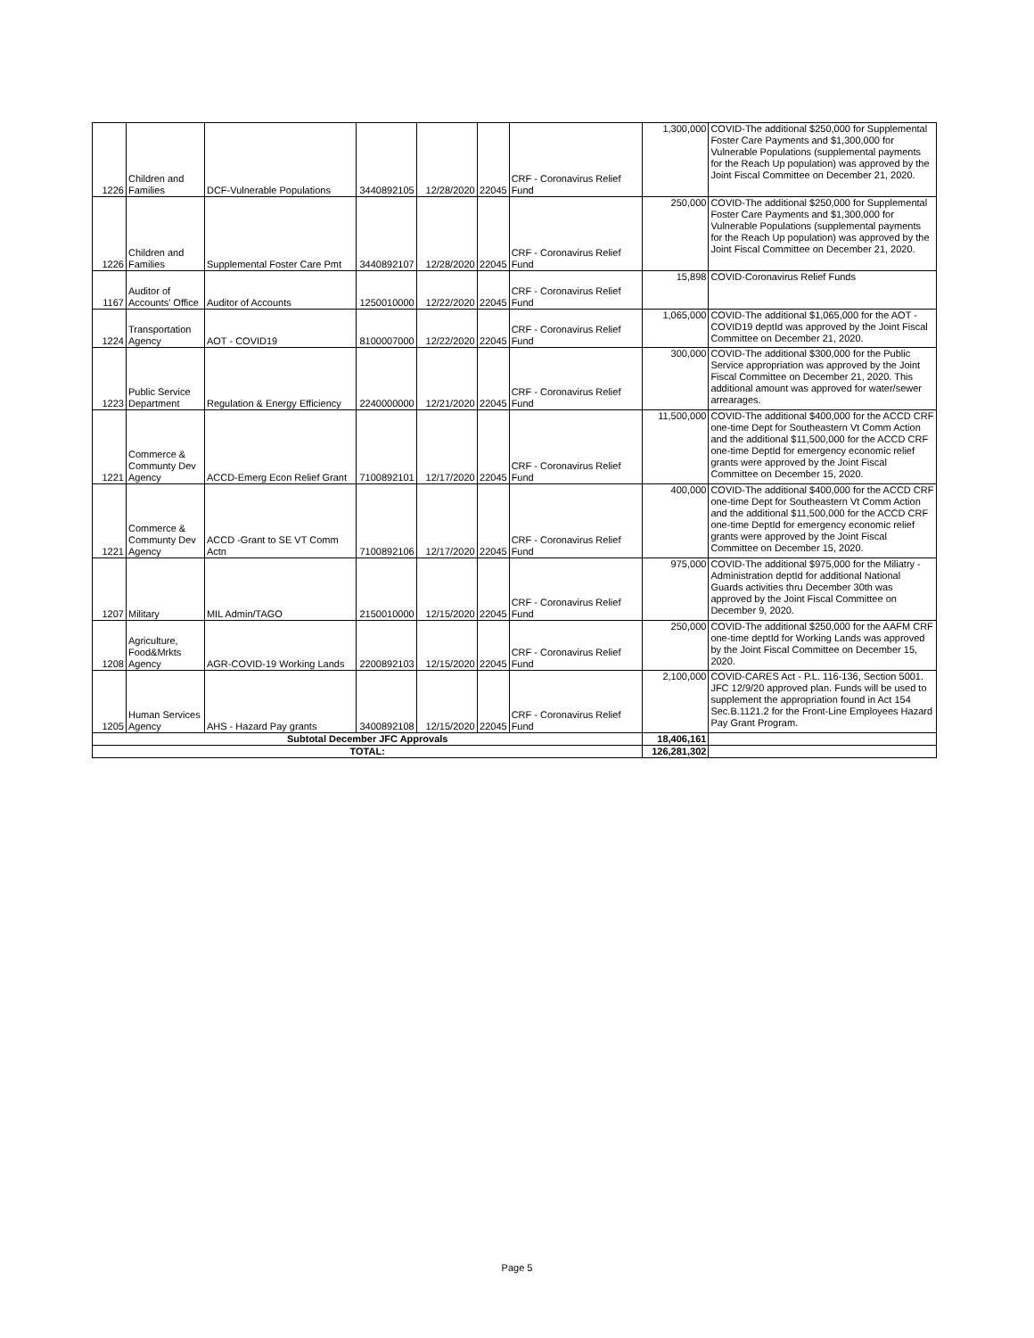| 1226 | Children and Families | DCF-Vulnerable Populations | 3440892105 | 12/28/2020 | 22045 | CRF - Coronavirus Relief Fund | 1,300,000 | COVID-The additional $250,000 for Supplemental Foster Care Payments and $1,300,000 for Vulnerable Populations (supplemental payments for the Reach Up population) was approved by the Joint Fiscal Committee on December 21, 2020. |
| 1226 | Children and Families | Supplemental Foster Care Pmt | 3440892107 | 12/28/2020 | 22045 | CRF - Coronavirus Relief Fund | 250,000 | COVID-The additional $250,000 for Supplemental Foster Care Payments and $1,300,000 for Vulnerable Populations (supplemental payments for the Reach Up population) was approved by the Joint Fiscal Committee on December 21, 2020. |
| 1167 | Auditor of Accounts' Office | Auditor of Accounts | 1250010000 | 12/22/2020 | 22045 | CRF - Coronavirus Relief Fund | 15,898 | COVID-Coronavirus Relief Funds |
| 1224 | Transportation Agency | AOT - COVID19 | 8100007000 | 12/22/2020 | 22045 | CRF - Coronavirus Relief Fund | 1,065,000 | COVID-The additional $1,065,000 for the AOT - COVID19 deptId was approved by the Joint Fiscal Committee on December 21, 2020. |
| 1223 | Public Service Department | Regulation & Energy Efficiency | 2240000000 | 12/21/2020 | 22045 | CRF - Coronavirus Relief Fund | 300,000 | COVID-The additional $300,000 for the Public Service appropriation was approved by the Joint Fiscal Committee on December 21, 2020. This additional amount was approved for water/sewer arrearages. |
| 1221 | Commerce & Communty Dev Agency | ACCD-Emerg Econ Relief Grant | 7100892101 | 12/17/2020 | 22045 | CRF - Coronavirus Relief Fund | 11,500,000 | COVID-The additional $400,000 for the ACCD CRF one-time Dept for Southeastern Vt Comm Action and the additional $11,500,000 for the ACCD CRF one-time DeptId for emergency economic relief grants were approved by the Joint Fiscal Committee on December 15, 2020. |
| 1221 | Commerce & Communty Dev Agency | ACCD -Grant to SE VT Comm Actn | 7100892106 | 12/17/2020 | 22045 | CRF - Coronavirus Relief Fund | 400,000 | COVID-The additional $400,000 for the ACCD CRF one-time Dept for Southeastern Vt Comm Action and the additional $11,500,000 for the ACCD CRF one-time DeptId for emergency economic relief grants were approved by the Joint Fiscal Committee on December 15, 2020. |
| 1207 | Military | MIL Admin/TAGO | 2150010000 | 12/15/2020 | 22045 | CRF - Coronavirus Relief Fund | 975,000 | COVID-The additional $975,000 for the Miliatry - Administration deptId for additional National Guards activities thru December 30th was approved by the Joint Fiscal Committee on December 9, 2020. |
| 1208 | Agriculture, Food&Mrkts Agency | AGR-COVID-19 Working Lands | 2200892103 | 12/15/2020 | 22045 | CRF - Coronavirus Relief Fund | 250,000 | COVID-The additional $250,000 for the AAFM CRF one-time deptId for Working Lands was approved by the Joint Fiscal Committee on December 15, 2020. |
| 1205 | Human Services Agency | AHS - Hazard Pay grants | 3400892108 | 12/15/2020 | 22045 | CRF - Coronavirus Relief Fund | 2,100,000 | COVID-CARES Act - P.L. 116-136, Section 5001. JFC 12/9/20 approved plan. Funds will be used to supplement the appropriation found in Act 154 Sec.B.1121.2 for the Front-Line Employees Hazard Pay Grant Program. |
| Subtotal December JFC Approvals | | | | | | | 18,406,161 | |
| TOTAL: | | | | | | | 126,281,302 | |
Page 5